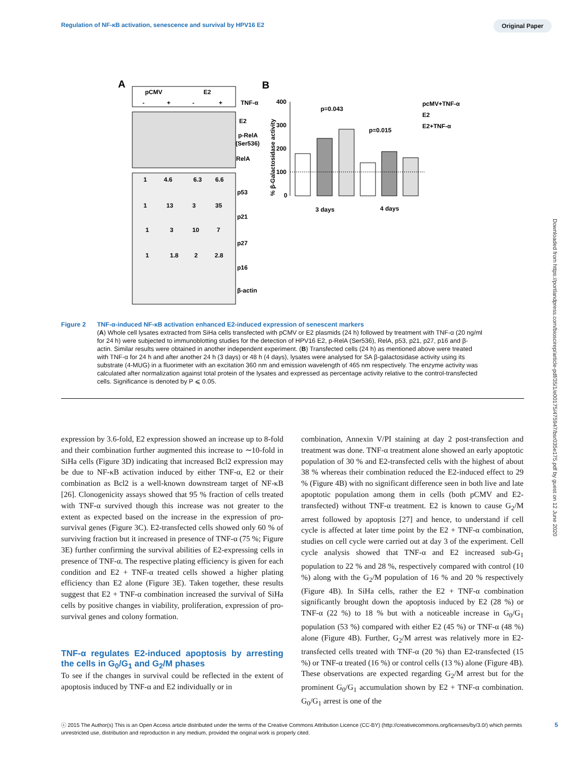Regulation of NF-κB activation, senescence and survival by HPV16 E2
Original Paper
Downloaded from https://portlandpress.com/bioscirep/article-pdf/35/1/e00175/475947/bsr035e175.pdf by guest on 12 June 2020
A
B
pCMV
E2
-
+
-
+
TNF-α
E2
p-RelA
(Ser536)
RelA
1
4.6
6.3
6.6
p53
1
13
3
35
p21
1
3
10
7
p27
1
1.8
2
2.8
p16
β-actin
% β-Galactosidase activity
400
300
200
100
0
p=0.043
p=0.015
3 days
4 days
pcMV+TNF-α
E2
E2+TNF-α
Figure 2 TNF-α-induced NF-κB activation enhanced E2-induced expression of senescent markers
(A) Whole cell lysates extracted from SiHa cells transfected with pCMV or E2 plasmids (24 h) followed by treatment with TNF-α (20 ng/ml for 24 h) were subjected to immunoblotting studies for the detection of HPV16 E2, p-RelA (Ser536), RelA, p53, p21, p27, p16 and β-actin. Similar results were obtained in another independent experiment. (B) Transfected cells (24 h) as mentioned above were treated with TNF-α for 24 h and after another 24 h (3 days) or 48 h (4 days), lysates were analysed for SA β-galactosidase activity using its substrate (4-MUG) in a fluorimeter with an excitation 360 nm and emission wavelength of 465 nm respectively. The enzyme activity was calculated after normalization against total protein of the lysates and expressed as percentage activity relative to the control-transfected cells. Significance is denoted by P ⩽ 0.05.
expression by 3.6-fold, E2 expression showed an increase up to 8-fold and their combination further augmented this increase to ∼10-fold in SiHa cells (Figure 3D) indicating that increased Bcl2 expression may be due to NF-κB activation induced by either TNF-α, E2 or their combination as Bcl2 is a well-known downstream target of NF-κB [26]. Clonogenicity assays showed that 95 % fraction of cells treated with TNF-α survived though this increase was not greater to the extent as expected based on the increase in the expression of pro-survival genes (Figure 3C). E2-transfected cells showed only 60 % of surviving fraction but it increased in presence of TNF-α (75 %; Figure 3E) further confirming the survival abilities of E2-expressing cells in presence of TNF-α. The respective plating efficiency is given for each condition and E2 + TNF-α treated cells showed a higher plating efficiency than E2 alone (Figure 3E). Taken together, these results suggest that E2 + TNF-α combination increased the survival of SiHa cells by positive changes in viability, proliferation, expression of pro-survival genes and colony formation.
TNF-α regulates E2-induced apoptosis by arresting the cells in G<sub>0</sub>/G<sub>1</sub> and G<sub>2</sub>/M phases
To see if the changes in survival could be reflected in the extent of apoptosis induced by TNF-α and E2 individually or in
combination, Annexin V/PI staining at day 2 post-transfection and treatment was done. TNF-α treatment alone showed an early apoptotic population of 30 % and E2-transfected cells with the highest of about 38 % whereas their combination reduced the E2-induced effect to 29 % (Figure 4B) with no significant difference seen in both live and late apoptotic population among them in cells (both pCMV and E2-transfected) without TNF-α treatment. E2 is known to cause G<sub>2</sub>/M arrest followed by apoptosis [27] and hence, to understand if cell cycle is affected at later time point by the E2 + TNF-α combination, studies on cell cycle were carried out at day 3 of the experiment. Cell cycle analysis showed that TNF-α and E2 increased sub-G<sub>1</sub> population to 22 % and 28 %, respectively compared with control (10 %) along with the G<sub>2</sub>/M population of 16 % and 20 % respectively (Figure 4B). In SiHa cells, rather the E2 + TNF-α combination significantly brought down the apoptosis induced by E2 (28 %) or TNF-α (22 %) to 18 % but with a noticeable increase in G<sub>0</sub>/G<sub>1</sub> population (53 %) compared with either E2 (45 %) or TNF-α (48 %) alone (Figure 4B). Further, G<sub>2</sub>/M arrest was relatively more in E2-transfected cells treated with TNF-α (20 %) than E2-transfected (15 %) or TNF-α treated (16 %) or control cells (13 %) alone (Figure 4B). These observations are expected regarding G<sub>2</sub>/M arrest but for the prominent G<sub>0</sub>/G<sub>1</sub> accumulation shown by E2 + TNF-α combination. G<sub>0</sub>/G<sub>1</sub> arrest is one of the
ⓒ 2015 The Author(s) This is an Open Access article distributed under the terms of the Creative Commons Attribution Licence (CC-BY) (http://creativecommons.org/licenses/by/3.0/) which permits unrestricted use, distribution and reproduction in any medium, provided the original work is properly cited.
5